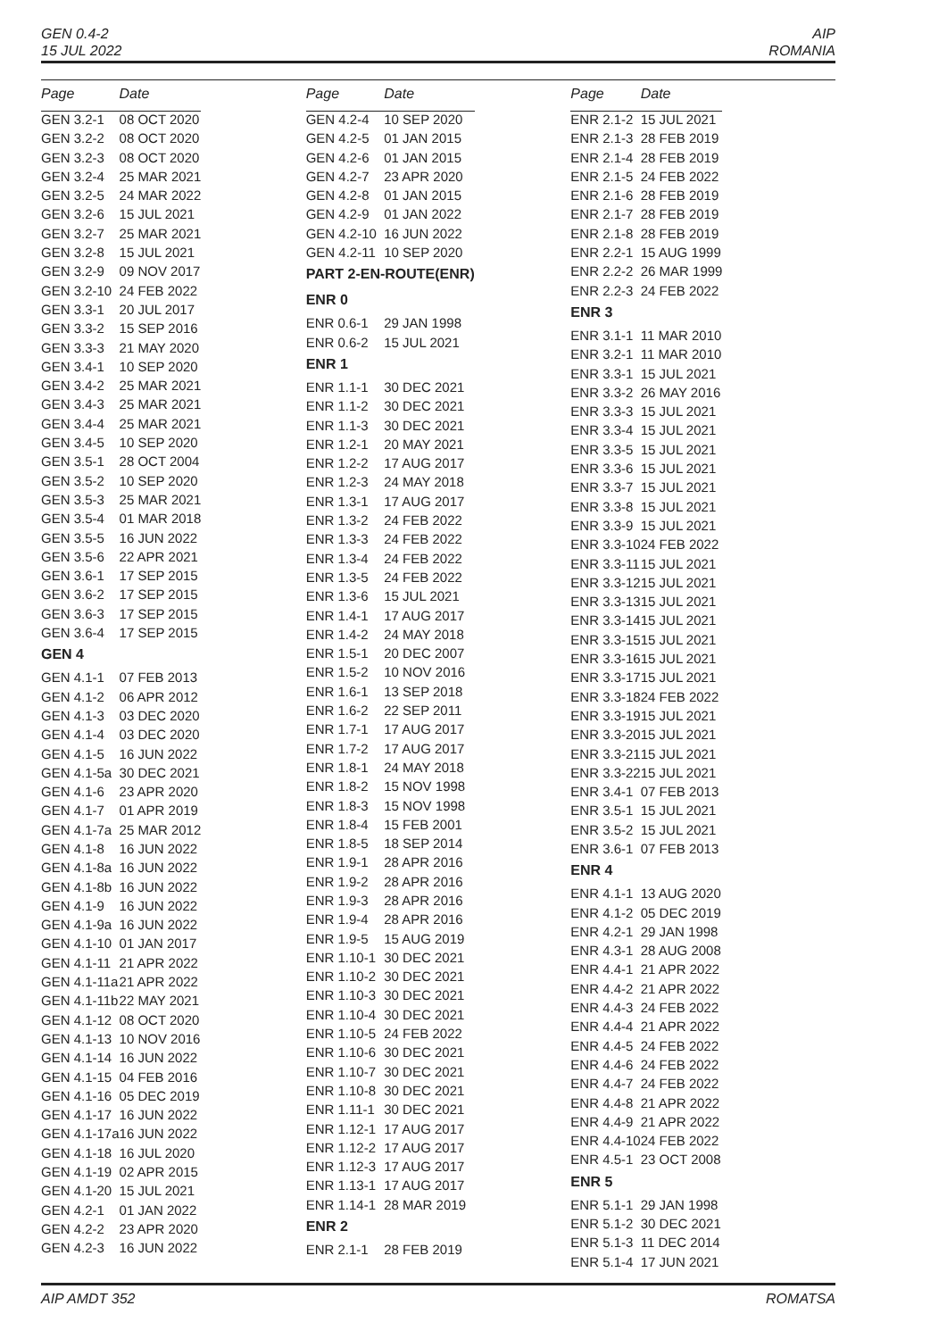GEN 0.4-2
15 JUL 2022
AIP
ROMANIA
| Page | Date |
| --- | --- |
| GEN 3.2-1 | 08 OCT 2020 |
| GEN 3.2-2 | 08 OCT 2020 |
| GEN 3.2-3 | 08 OCT 2020 |
| GEN 3.2-4 | 25 MAR 2021 |
| GEN 3.2-5 | 24 MAR 2022 |
| GEN 3.2-6 | 15 JUL 2021 |
| GEN 3.2-7 | 25 MAR 2021 |
| GEN 3.2-8 | 15 JUL 2021 |
| GEN 3.2-9 | 09 NOV 2017 |
| GEN 3.2-10 | 24 FEB 2022 |
| GEN 3.3-1 | 20 JUL 2017 |
| GEN 3.3-2 | 15 SEP 2016 |
| GEN 3.3-3 | 21 MAY 2020 |
| GEN 3.4-1 | 10 SEP 2020 |
| GEN 3.4-2 | 25 MAR 2021 |
| GEN 3.4-3 | 25 MAR 2021 |
| GEN 3.4-4 | 25 MAR 2021 |
| GEN 3.4-5 | 10 SEP 2020 |
| GEN 3.5-1 | 28 OCT 2004 |
| GEN 3.5-2 | 10 SEP 2020 |
| GEN 3.5-3 | 25 MAR 2021 |
| GEN 3.5-4 | 01 MAR 2018 |
| GEN 3.5-5 | 16 JUN 2022 |
| GEN 3.5-6 | 22 APR 2021 |
| GEN 3.6-1 | 17 SEP 2015 |
| GEN 3.6-2 | 17 SEP 2015 |
| GEN 3.6-3 | 17 SEP 2015 |
| GEN 3.6-4 | 17 SEP 2015 |
| GEN 4 | |
| GEN 4.1-1 | 07 FEB 2013 |
| GEN 4.1-2 | 06 APR 2012 |
| GEN 4.1-3 | 03 DEC 2020 |
| GEN 4.1-4 | 03 DEC 2020 |
| GEN 4.1-5 | 16 JUN 2022 |
| GEN 4.1-5a | 30 DEC 2021 |
| GEN 4.1-6 | 23 APR 2020 |
| GEN 4.1-7 | 01 APR 2019 |
| GEN 4.1-7a | 25 MAR 2012 |
| GEN 4.1-8 | 16 JUN 2022 |
| GEN 4.1-8a | 16 JUN 2022 |
| GEN 4.1-8b | 16 JUN 2022 |
| GEN 4.1-9 | 16 JUN 2022 |
| GEN 4.1-9a | 16 JUN 2022 |
| GEN 4.1-10 | 01 JAN 2017 |
| GEN 4.1-11 | 21 APR 2022 |
| GEN 4.1-11a | 21 APR 2022 |
| GEN 4.1-11b | 22 MAY 2021 |
| GEN 4.1-12 | 08 OCT 2020 |
| GEN 4.1-13 | 10 NOV 2016 |
| GEN 4.1-14 | 16 JUN 2022 |
| GEN 4.1-15 | 04 FEB 2016 |
| GEN 4.1-16 | 05 DEC 2019 |
| GEN 4.1-17 | 16 JUN 2022 |
| GEN 4.1-17a | 16 JUN 2022 |
| GEN 4.1-18 | 16 JUL 2020 |
| GEN 4.1-19 | 02 APR 2015 |
| GEN 4.1-20 | 15 JUL 2021 |
| GEN 4.2-1 | 01 JAN 2022 |
| GEN 4.2-2 | 23 APR 2020 |
| GEN 4.2-3 | 16 JUN 2022 |
| Page | Date |
| --- | --- |
| GEN 4.2-4 | 10 SEP 2020 |
| GEN 4.2-5 | 01 JAN 2015 |
| GEN 4.2-6 | 01 JAN 2015 |
| GEN 4.2-7 | 23 APR 2020 |
| GEN 4.2-8 | 01 JAN 2015 |
| GEN 4.2-9 | 01 JAN 2022 |
| GEN 4.2-10 | 16 JUN 2022 |
| GEN 4.2-11 | 10 SEP 2020 |
| PART 2-EN-ROUTE(ENR) | |
| ENR 0 | |
| ENR 0.6-1 | 29 JAN 1998 |
| ENR 0.6-2 | 15 JUL 2021 |
| ENR 1 | |
| ENR 1.1-1 | 30 DEC 2021 |
| ENR 1.1-2 | 30 DEC 2021 |
| ENR 1.1-3 | 30 DEC 2021 |
| ENR 1.2-1 | 20 MAY 2021 |
| ENR 1.2-2 | 17 AUG 2017 |
| ENR 1.2-3 | 24 MAY 2018 |
| ENR 1.3-1 | 17 AUG 2017 |
| ENR 1.3-2 | 24 FEB 2022 |
| ENR 1.3-3 | 24 FEB 2022 |
| ENR 1.3-4 | 24 FEB 2022 |
| ENR 1.3-5 | 24 FEB 2022 |
| ENR 1.3-6 | 15 JUL 2021 |
| ENR 1.4-1 | 17 AUG 2017 |
| ENR 1.4-2 | 24 MAY 2018 |
| ENR 1.5-1 | 20 DEC 2007 |
| ENR 1.5-2 | 10 NOV 2016 |
| ENR 1.6-1 | 13 SEP 2018 |
| ENR 1.6-2 | 22 SEP 2011 |
| ENR 1.7-1 | 17 AUG 2017 |
| ENR 1.7-2 | 17 AUG 2017 |
| ENR 1.8-1 | 24 MAY 2018 |
| ENR 1.8-2 | 15 NOV 1998 |
| ENR 1.8-3 | 15 NOV 1998 |
| ENR 1.8-4 | 15 FEB 2001 |
| ENR 1.8-5 | 18 SEP 2014 |
| ENR 1.9-1 | 28 APR 2016 |
| ENR 1.9-2 | 28 APR 2016 |
| ENR 1.9-3 | 28 APR 2016 |
| ENR 1.9-4 | 28 APR 2016 |
| ENR 1.9-5 | 15 AUG 2019 |
| ENR 1.10-1 | 30 DEC 2021 |
| ENR 1.10-2 | 30 DEC 2021 |
| ENR 1.10-3 | 30 DEC 2021 |
| ENR 1.10-4 | 30 DEC 2021 |
| ENR 1.10-5 | 24 FEB 2022 |
| ENR 1.10-6 | 30 DEC 2021 |
| ENR 1.10-7 | 30 DEC 2021 |
| ENR 1.10-8 | 30 DEC 2021 |
| ENR 1.11-1 | 30 DEC 2021 |
| ENR 1.12-1 | 17 AUG 2017 |
| ENR 1.12-2 | 17 AUG 2017 |
| ENR 1.12-3 | 17 AUG 2017 |
| ENR 1.13-1 | 17 AUG 2017 |
| ENR 1.14-1 | 28 MAR 2019 |
| ENR 2 | |
| ENR 2.1-1 | 28 FEB 2019 |
| Page | Date |
| --- | --- |
| ENR 2.1-2 | 15 JUL 2021 |
| ENR 2.1-3 | 28 FEB 2019 |
| ENR 2.1-4 | 28 FEB 2019 |
| ENR 2.1-5 | 24 FEB 2022 |
| ENR 2.1-6 | 28 FEB 2019 |
| ENR 2.1-7 | 28 FEB 2019 |
| ENR 2.1-8 | 28 FEB 2019 |
| ENR 2.2-1 | 15 AUG 1999 |
| ENR 2.2-2 | 26 MAR 1999 |
| ENR 2.2-3 | 24 FEB 2022 |
| ENR 3 | |
| ENR 3.1-1 | 11 MAR 2010 |
| ENR 3.2-1 | 11 MAR 2010 |
| ENR 3.3-1 | 15 JUL 2021 |
| ENR 3.3-2 | 26 MAY 2016 |
| ENR 3.3-3 | 15 JUL 2021 |
| ENR 3.3-4 | 15 JUL 2021 |
| ENR 3.3-5 | 15 JUL 2021 |
| ENR 3.3-6 | 15 JUL 2021 |
| ENR 3.3-7 | 15 JUL 2021 |
| ENR 3.3-8 | 15 JUL 2021 |
| ENR 3.3-9 | 15 JUL 2021 |
| ENR 3.3-10 | 24 FEB 2022 |
| ENR 3.3-11 | 15 JUL 2021 |
| ENR 3.3-12 | 15 JUL 2021 |
| ENR 3.3-13 | 15 JUL 2021 |
| ENR 3.3-14 | 15 JUL 2021 |
| ENR 3.3-15 | 15 JUL 2021 |
| ENR 3.3-16 | 15 JUL 2021 |
| ENR 3.3-17 | 15 JUL 2021 |
| ENR 3.3-18 | 24 FEB 2022 |
| ENR 3.3-19 | 15 JUL 2021 |
| ENR 3.3-20 | 15 JUL 2021 |
| ENR 3.3-21 | 15 JUL 2021 |
| ENR 3.3-22 | 15 JUL 2021 |
| ENR 3.4-1 | 07 FEB 2013 |
| ENR 3.5-1 | 15 JUL 2021 |
| ENR 3.5-2 | 15 JUL 2021 |
| ENR 3.6-1 | 07 FEB 2013 |
| ENR 4 | |
| ENR 4.1-1 | 13 AUG 2020 |
| ENR 4.1-2 | 05 DEC 2019 |
| ENR 4.2-1 | 29 JAN 1998 |
| ENR 4.3-1 | 28 AUG 2008 |
| ENR 4.4-1 | 21 APR 2022 |
| ENR 4.4-2 | 21 APR 2022 |
| ENR 4.4-3 | 24 FEB 2022 |
| ENR 4.4-4 | 21 APR 2022 |
| ENR 4.4-5 | 24 FEB 2022 |
| ENR 4.4-6 | 24 FEB 2022 |
| ENR 4.4-7 | 24 FEB 2022 |
| ENR 4.4-8 | 21 APR 2022 |
| ENR 4.4-9 | 21 APR 2022 |
| ENR 4.4-10 | 24 FEB 2022 |
| ENR 4.5-1 | 23 OCT 2008 |
| ENR 5 | |
| ENR 5.1-1 | 29 JAN 1998 |
| ENR 5.1-2 | 30 DEC 2021 |
| ENR 5.1-3 | 11 DEC 2014 |
| ENR 5.1-4 | 17 JUN 2021 |
AIP AMDT 352 ROMATSA